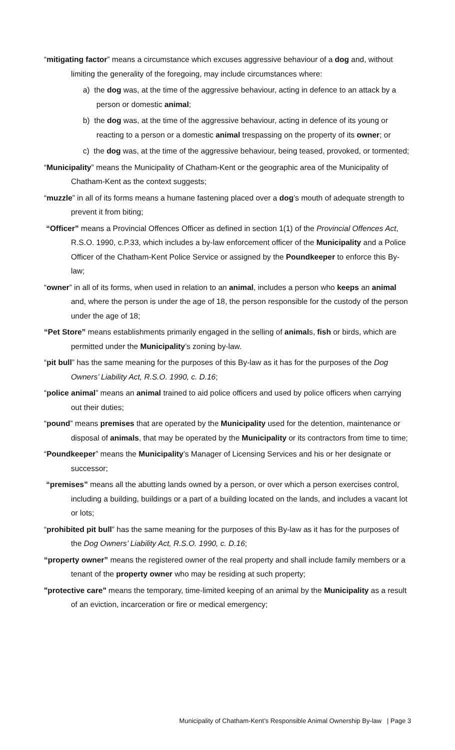“mitigating factor” means a circumstance which excuses aggressive behaviour of a dog and, without limiting the generality of the foregoing, may include circumstances where:
a) the dog was, at the time of the aggressive behaviour, acting in defence to an attack by a person or domestic animal;
b) the dog was, at the time of the aggressive behaviour, acting in defence of its young or reacting to a person or a domestic animal trespassing on the property of its owner; or
c) the dog was, at the time of the aggressive behaviour, being teased, provoked, or tormented;
“Municipality” means the Municipality of Chatham-Kent or the geographic area of the Municipality of Chatham-Kent as the context suggests;
“muzzle” in all of its forms means a humane fastening placed over a dog’s mouth of adequate strength to prevent it from biting;
“Officer” means a Provincial Offences Officer as defined in section 1(1) of the Provincial Offences Act, R.S.O. 1990, c.P.33, which includes a by-law enforcement officer of the Municipality and a Police Officer of the Chatham-Kent Police Service or assigned by the Poundkeeper to enforce this By-law;
“owner” in all of its forms, when used in relation to an animal, includes a person who keeps an animal and, where the person is under the age of 18, the person responsible for the custody of the person under the age of 18;
“Pet Store” means establishments primarily engaged in the selling of animals, fish or birds, which are permitted under the Municipality’s zoning by-law.
“pit bull” has the same meaning for the purposes of this By-law as it has for the purposes of the Dog Owners’ Liability Act, R.S.O. 1990, c. D.16;
“police animal” means an animal trained to aid police officers and used by police officers when carrying out their duties;
“pound” means premises that are operated by the Municipality used for the detention, maintenance or disposal of animals, that may be operated by the Municipality or its contractors from time to time;
“Poundkeeper” means the Municipality’s Manager of Licensing Services and his or her designate or successor;
“premises” means all the abutting lands owned by a person, or over which a person exercises control, including a building, buildings or a part of a building located on the lands, and includes a vacant lot or lots;
“prohibited pit bull” has the same meaning for the purposes of this By-law as it has for the purposes of the Dog Owners’ Liability Act, R.S.O. 1990, c. D.16;
“property owner” means the registered owner of the real property and shall include family members or a tenant of the property owner who may be residing at such property;
"protective care" means the temporary, time-limited keeping of an animal by the Municipality as a result of an eviction, incarceration or fire or medical emergency;
Municipality of Chatham-Kent’s Responsible Animal Ownership By-law | Page 3